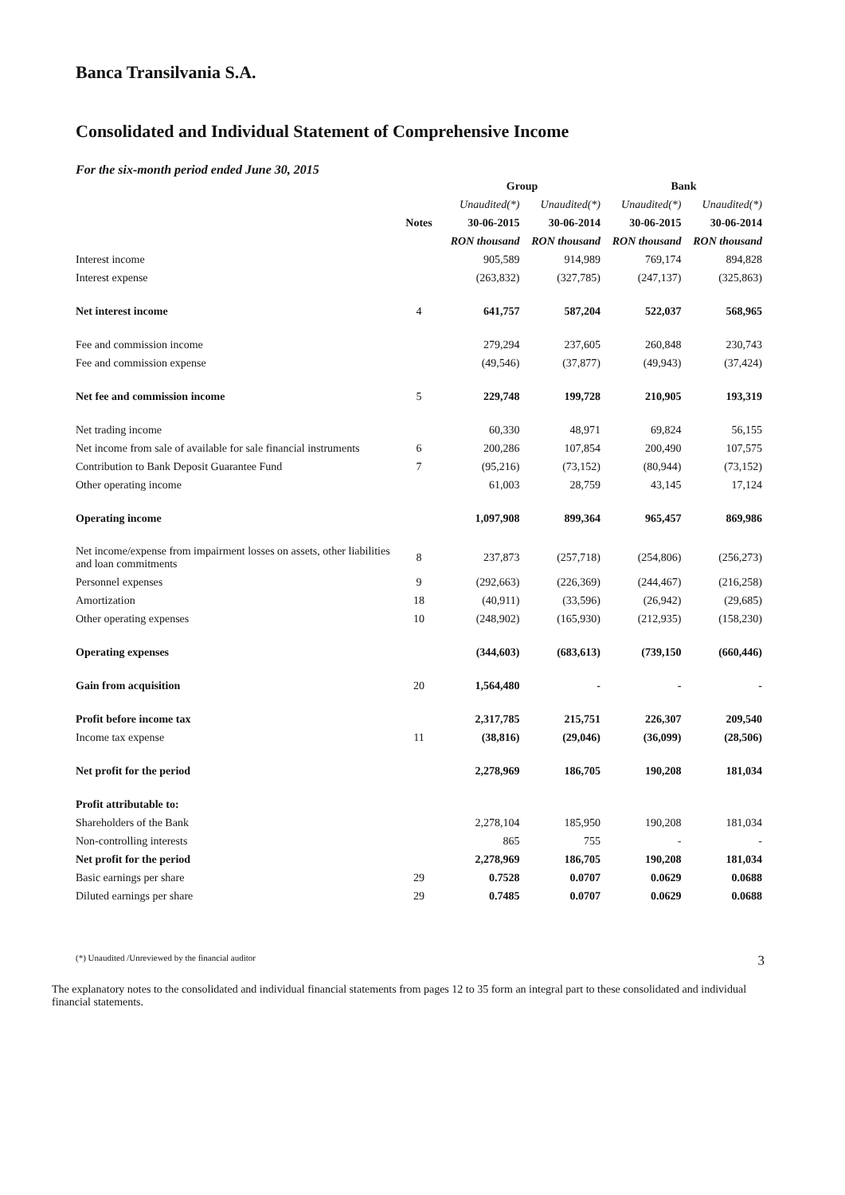Banca Transilvania S.A.
Consolidated and Individual Statement of Comprehensive Income
For the six-month period ended June 30, 2015
| | | Group | | Bank | |
| --- | --- | --- | --- | --- | --- |
| | | Unaudited(*) | Unaudited(*) | Unaudited(*) | Unaudited(*) |
| | Notes | 30-06-2015 | 30-06-2014 | 30-06-2015 | 30-06-2014 |
| | | RON thousand | RON thousand | RON thousand | RON thousand |
| Interest income | | 905,589 | 914,989 | 769,174 | 894,828 |
| Interest expense | | (263,832) | (327,785) | (247,137) | (325,863) |
| Net interest income | 4 | 641,757 | 587,204 | 522,037 | 568,965 |
| Fee and commission income | | 279,294 | 237,605 | 260,848 | 230,743 |
| Fee and commission expense | | (49,546) | (37,877) | (49,943) | (37,424) |
| Net fee and commission income | 5 | 229,748 | 199,728 | 210,905 | 193,319 |
| Net trading income | | 60,330 | 48,971 | 69,824 | 56,155 |
| Net income from sale of available for sale financial instruments | 6 | 200,286 | 107,854 | 200,490 | 107,575 |
| Contribution to Bank Deposit Guarantee Fund | 7 | (95,216) | (73,152) | (80,944) | (73,152) |
| Other operating income | | 61,003 | 28,759 | 43,145 | 17,124 |
| Operating income | | 1,097,908 | 899,364 | 965,457 | 869,986 |
| Net income/expense from impairment losses on assets, other liabilities and loan commitments | 8 | 237,873 | (257,718) | (254,806) | (256,273) |
| Personnel expenses | 9 | (292,663) | (226,369) | (244,467) | (216,258) |
| Amortization | 18 | (40,911) | (33,596) | (26,942) | (29,685) |
| Other operating expenses | 10 | (248,902) | (165,930) | (212,935) | (158,230) |
| Operating expenses | | (344,603) | (683,613) | (739,150 | (660,446) |
| Gain from acquisition | 20 | 1,564,480 | - | - | - |
| Profit before income tax | | 2,317,785 | 215,751 | 226,307 | 209,540 |
| Income tax expense | 11 | (38,816) | (29,046) | (36,099) | (28,506) |
| Net profit for the period | | 2,278,969 | 186,705 | 190,208 | 181,034 |
| Profit attributable to: | | | | | |
| Shareholders of the Bank | | 2,278,104 | 185,950 | 190,208 | 181,034 |
| Non-controlling interests | | 865 | 755 | - | - |
| Net profit for the period | | 2,278,969 | 186,705 | 190,208 | 181,034 |
| Basic earnings per share | 29 | 0.7528 | 0.0707 | 0.0629 | 0.0688 |
| Diluted earnings per share | 29 | 0.7485 | 0.0707 | 0.0629 | 0.0688 |
(*) Unaudited /Unreviewed by the financial auditor 3
The explanatory notes to the consolidated and individual financial statements from pages 12 to 35 form an integral part to these consolidated and individual financial statements.